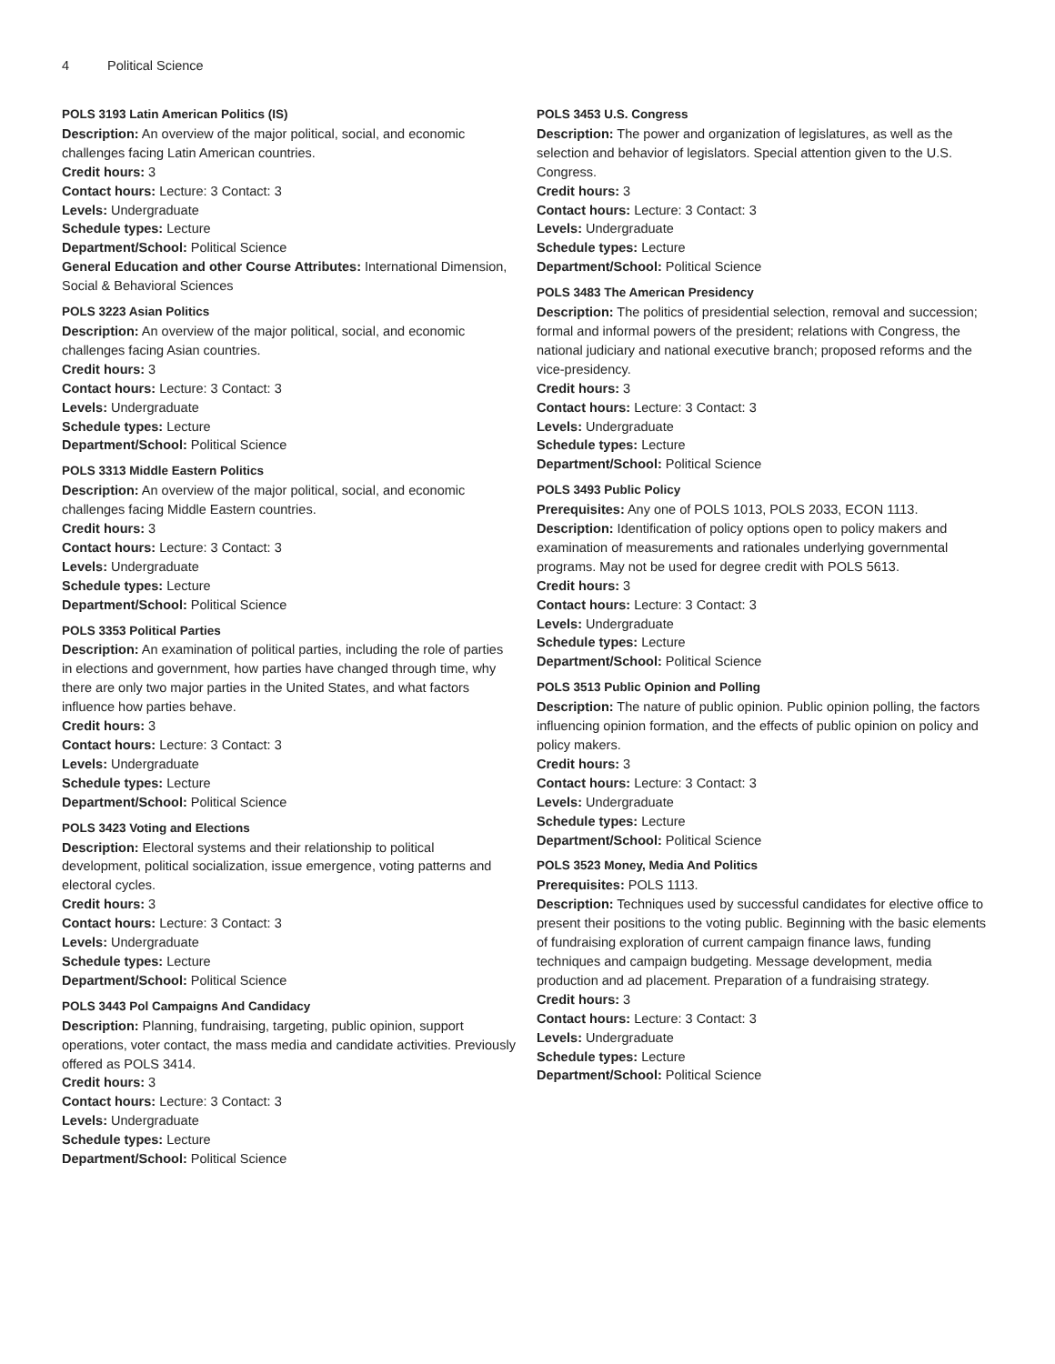4 Political Science
POLS 3193 Latin American Politics (IS)
Description: An overview of the major political, social, and economic challenges facing Latin American countries.
Credit hours: 3
Contact hours: Lecture: 3 Contact: 3
Levels: Undergraduate
Schedule types: Lecture
Department/School: Political Science
General Education and other Course Attributes: International Dimension, Social & Behavioral Sciences
POLS 3223 Asian Politics
Description: An overview of the major political, social, and economic challenges facing Asian countries.
Credit hours: 3
Contact hours: Lecture: 3 Contact: 3
Levels: Undergraduate
Schedule types: Lecture
Department/School: Political Science
POLS 3313 Middle Eastern Politics
Description: An overview of the major political, social, and economic challenges facing Middle Eastern countries.
Credit hours: 3
Contact hours: Lecture: 3 Contact: 3
Levels: Undergraduate
Schedule types: Lecture
Department/School: Political Science
POLS 3353 Political Parties
Description: An examination of political parties, including the role of parties in elections and government, how parties have changed through time, why there are only two major parties in the United States, and what factors influence how parties behave.
Credit hours: 3
Contact hours: Lecture: 3 Contact: 3
Levels: Undergraduate
Schedule types: Lecture
Department/School: Political Science
POLS 3423 Voting and Elections
Description: Electoral systems and their relationship to political development, political socialization, issue emergence, voting patterns and electoral cycles.
Credit hours: 3
Contact hours: Lecture: 3 Contact: 3
Levels: Undergraduate
Schedule types: Lecture
Department/School: Political Science
POLS 3443 Pol Campaigns And Candidacy
Description: Planning, fundraising, targeting, public opinion, support operations, voter contact, the mass media and candidate activities. Previously offered as POLS 3414.
Credit hours: 3
Contact hours: Lecture: 3 Contact: 3
Levels: Undergraduate
Schedule types: Lecture
Department/School: Political Science
POLS 3453 U.S. Congress
Description: The power and organization of legislatures, as well as the selection and behavior of legislators. Special attention given to the U.S. Congress.
Credit hours: 3
Contact hours: Lecture: 3 Contact: 3
Levels: Undergraduate
Schedule types: Lecture
Department/School: Political Science
POLS 3483 The American Presidency
Description: The politics of presidential selection, removal and succession; formal and informal powers of the president; relations with Congress, the national judiciary and national executive branch; proposed reforms and the vice-presidency.
Credit hours: 3
Contact hours: Lecture: 3 Contact: 3
Levels: Undergraduate
Schedule types: Lecture
Department/School: Political Science
POLS 3493 Public Policy
Prerequisites: Any one of POLS 1013, POLS 2033, ECON 1113.
Description: Identification of policy options open to policy makers and examination of measurements and rationales underlying governmental programs. May not be used for degree credit with POLS 5613.
Credit hours: 3
Contact hours: Lecture: 3 Contact: 3
Levels: Undergraduate
Schedule types: Lecture
Department/School: Political Science
POLS 3513 Public Opinion and Polling
Description: The nature of public opinion. Public opinion polling, the factors influencing opinion formation, and the effects of public opinion on policy and policy makers.
Credit hours: 3
Contact hours: Lecture: 3 Contact: 3
Levels: Undergraduate
Schedule types: Lecture
Department/School: Political Science
POLS 3523 Money, Media And Politics
Prerequisites: POLS 1113.
Description: Techniques used by successful candidates for elective office to present their positions to the voting public. Beginning with the basic elements of fundraising exploration of current campaign finance laws, funding techniques and campaign budgeting. Message development, media production and ad placement. Preparation of a fundraising strategy.
Credit hours: 3
Contact hours: Lecture: 3 Contact: 3
Levels: Undergraduate
Schedule types: Lecture
Department/School: Political Science